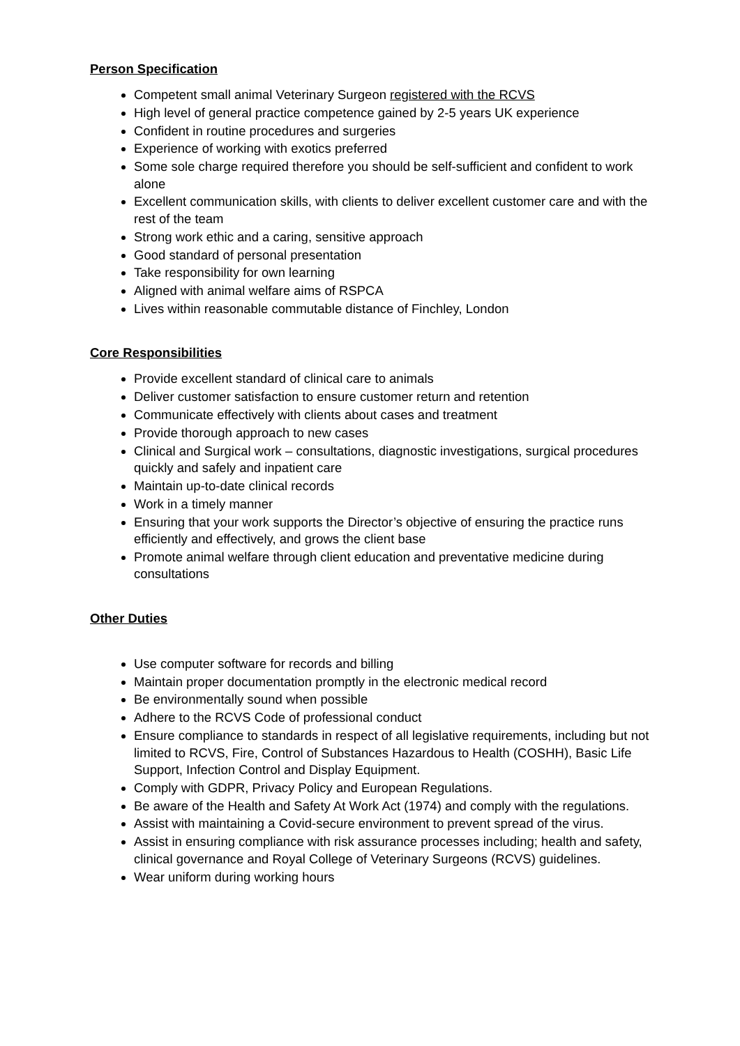Person Specification
Competent small animal Veterinary Surgeon registered with the RCVS
High level of general practice competence gained by 2-5 years UK experience
Confident in routine procedures and surgeries
Experience of working with exotics preferred
Some sole charge required therefore you should be self-sufficient and confident to work alone
Excellent communication skills, with clients to deliver excellent customer care and with the rest of the team
Strong work ethic and a caring, sensitive approach
Good standard of personal presentation
Take responsibility for own learning
Aligned with animal welfare aims of RSPCA
Lives within reasonable commutable distance of Finchley, London
Core Responsibilities
Provide excellent standard of clinical care to animals
Deliver customer satisfaction to ensure customer return and retention
Communicate effectively with clients about cases and treatment
Provide thorough approach to new cases
Clinical and Surgical work – consultations, diagnostic investigations, surgical procedures quickly and safely and inpatient care
Maintain up-to-date clinical records
Work in a timely manner
Ensuring that your work supports the Director’s objective of ensuring the practice runs efficiently and effectively, and grows the client base
Promote animal welfare through client education and preventative medicine during consultations
Other Duties
Use computer software for records and billing
Maintain proper documentation promptly in the electronic medical record
Be environmentally sound when possible
Adhere to the RCVS Code of professional conduct
Ensure compliance to standards in respect of all legislative requirements, including but not limited to RCVS, Fire, Control of Substances Hazardous to Health (COSHH), Basic Life Support, Infection Control and Display Equipment.
Comply with GDPR, Privacy Policy and European Regulations.
Be aware of the Health and Safety At Work Act (1974) and comply with the regulations.
Assist with maintaining a Covid-secure environment to prevent spread of the virus.
Assist in ensuring compliance with risk assurance processes including; health and safety, clinical governance and Royal College of Veterinary Surgeons (RCVS) guidelines.
Wear uniform during working hours